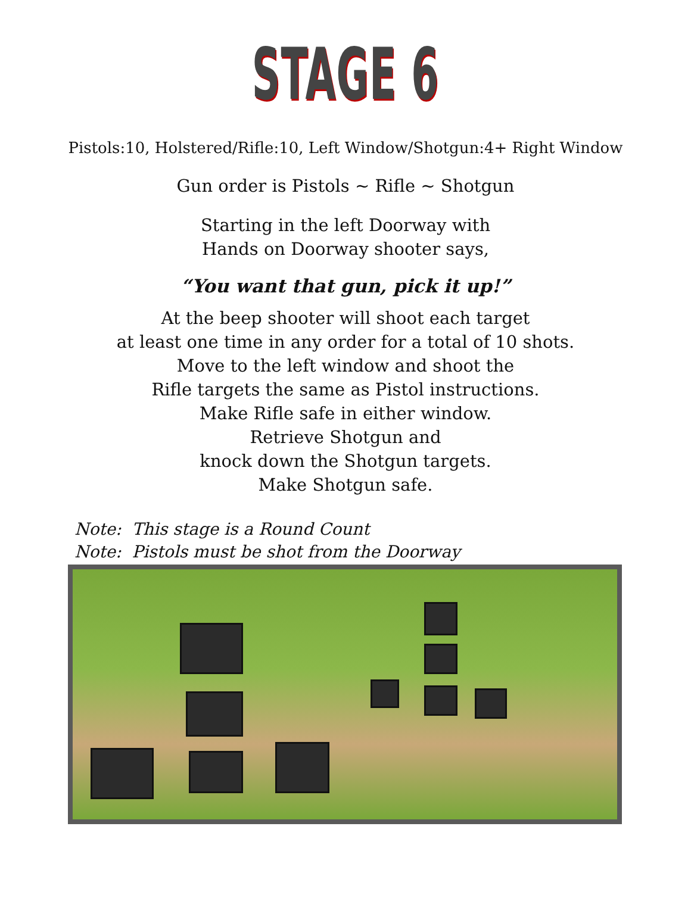STAGE 6
Pistols:10, Holstered/Rifle:10, Left Window/Shotgun:4+ Right Window
Gun order is Pistols ~ Rifle ~ Shotgun
Starting in the left Doorway with
Hands on Doorway shooter says,
“You want that gun, pick it up!”
At the beep shooter will shoot each target
at least one time in any order for a total of 10 shots.
Move to the left window and shoot the
Rifle targets the same as Pistol instructions.
Make Rifle safe in either window.
Retrieve Shotgun and
knock down the Shotgun targets.
Make Shotgun safe.
Note: This stage is a Round Count
Note: Pistols must be shot from the Doorway